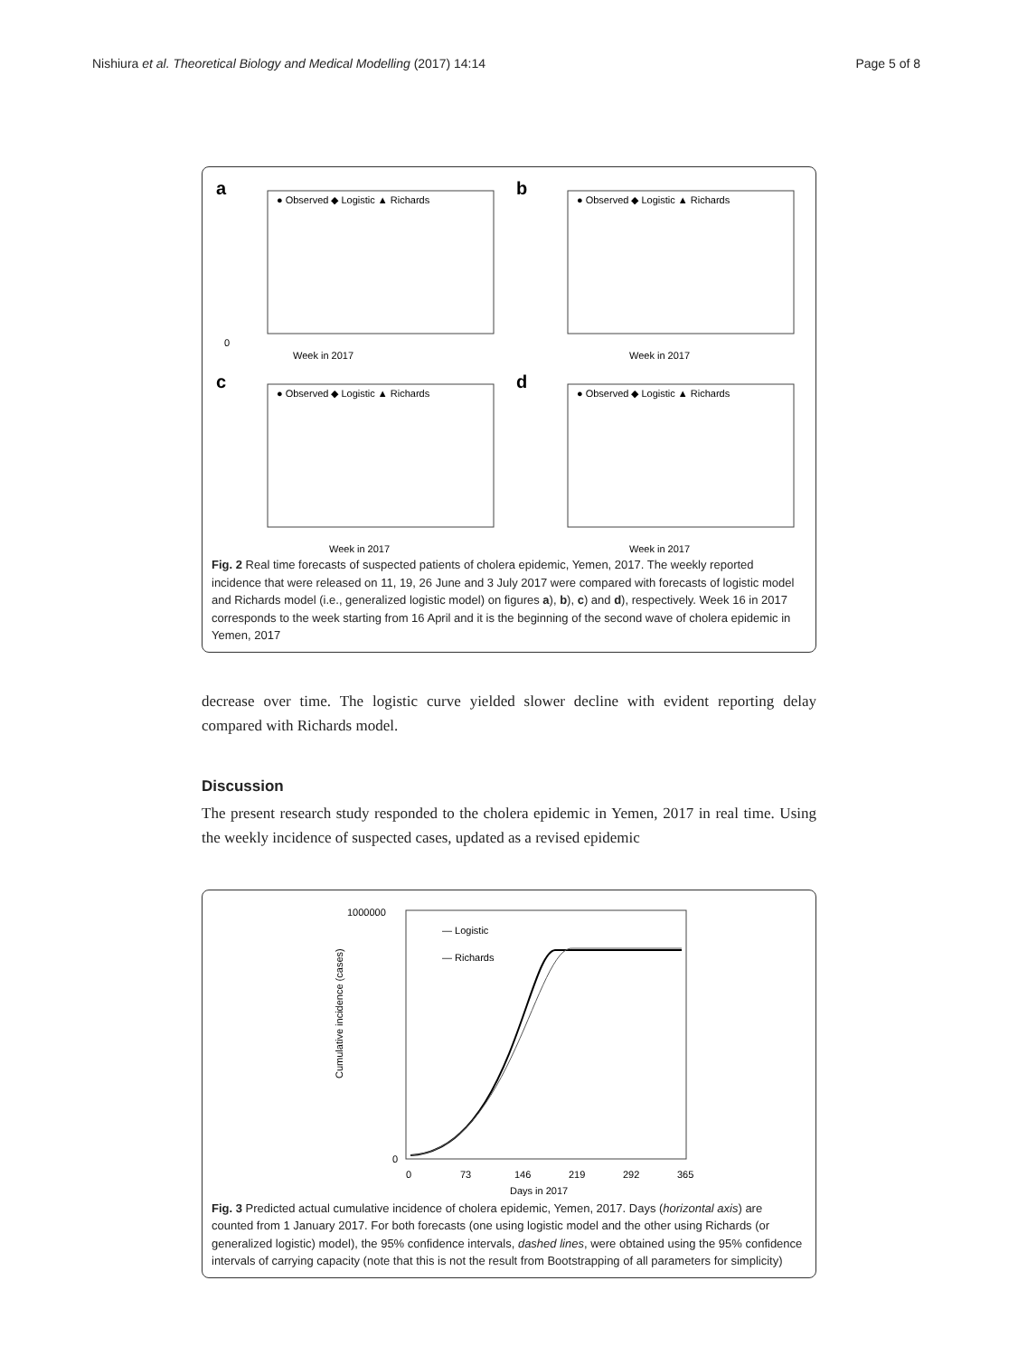Nishiura et al. Theoretical Biology and Medical Modelling (2017) 14:14 Page 5 of 8
a
● Observed ◆ Logistic ▲ Richards
Week in 2017
0
b
● Observed ◆ Logistic ▲ Richards
Week in 2017
c
● Observed ◆ Logistic ▲ Richards
Week in 2017
d
● Observed ◆ Logistic ▲ Richards
Week in 2017
Fig. 2 Real time forecasts of suspected patients of cholera epidemic, Yemen, 2017. The weekly reported incidence that were released on 11, 19, 26 June and 3 July 2017 were compared with forecasts of logistic model and Richards model (i.e., generalized logistic model) on figures a), b), c) and d), respectively. Week 16 in 2017 corresponds to the week starting from 16 April and it is the beginning of the second wave of cholera epidemic in Yemen, 2017
decrease over time. The logistic curve yielded slower decline with evident reporting delay compared with Richards model.
Discussion
The present research study responded to the cholera epidemic in Yemen, 2017 in real time. Using the weekly incidence of suspected cases, updated as a revised epidemic
— Logistic
— Richards
1000000
0
0
73
146
219
292
365
Days in 2017
Cumulative incidence (cases)
Fig. 3 Predicted actual cumulative incidence of cholera epidemic, Yemen, 2017. Days (horizontal axis) are counted from 1 January 2017. For both forecasts (one using logistic model and the other using Richards (or generalized logistic) model), the 95% confidence intervals, dashed lines, were obtained using the 95% confidence intervals of carrying capacity (note that this is not the result from Bootstrapping of all parameters for simplicity)